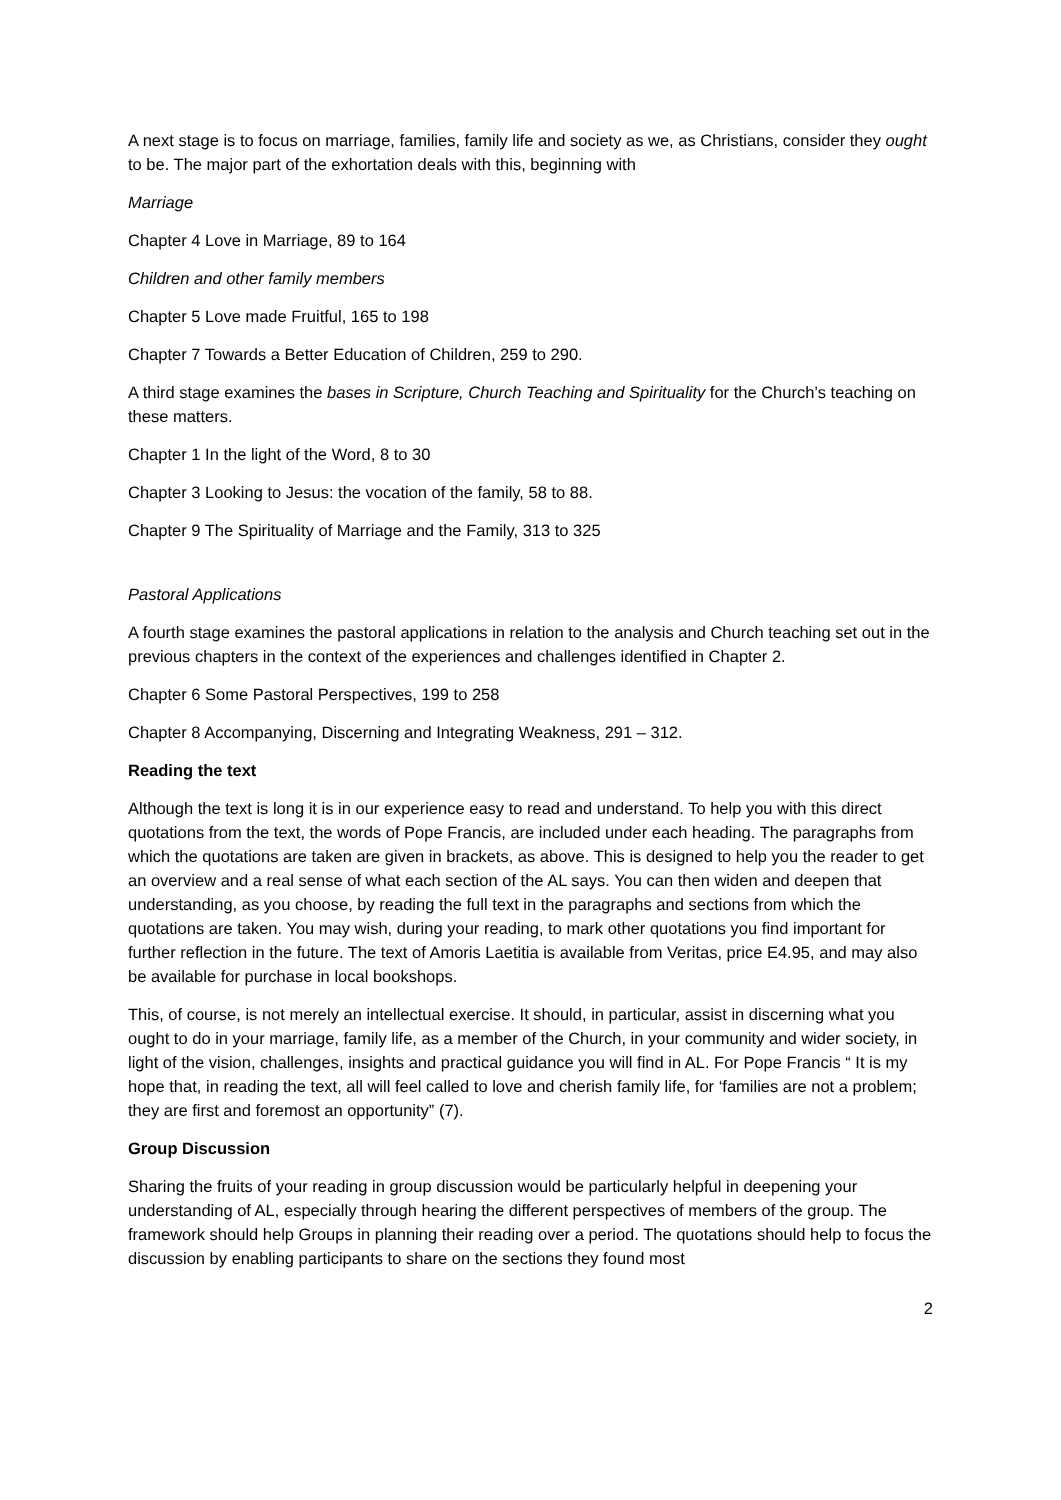A next stage is to focus on marriage, families, family life and society as we, as Christians, consider they ought to be. The major part of the exhortation deals with this, beginning with
Marriage
Chapter 4 Love in Marriage, 89 to 164
Children and other family members
Chapter 5 Love made Fruitful, 165 to 198
Chapter 7 Towards a Better Education of Children, 259 to 290.
A third stage examines the bases in Scripture, Church Teaching and Spirituality for the Church’s teaching on these matters.
Chapter 1 In the light of the Word, 8 to 30
Chapter 3 Looking to Jesus: the vocation of the family, 58 to 88.
Chapter 9 The Spirituality of Marriage and the Family, 313 to 325
Pastoral Applications
A fourth stage examines the pastoral applications in relation to the analysis and Church teaching set out in the previous chapters in the context of the experiences and challenges identified in Chapter 2.
Chapter 6 Some Pastoral Perspectives, 199 to 258
Chapter 8 Accompanying, Discerning and Integrating Weakness, 291 – 312.
Reading the text
Although the text is long it is in our experience easy to read and understand. To help you with this direct quotations from the text, the words of Pope Francis, are included under each heading. The paragraphs from which the quotations are taken are given in brackets, as above. This is designed to help you the reader to get an overview and a real sense of what each section of the AL says. You can then widen and deepen that understanding, as you choose, by reading the full text in the paragraphs and sections from which the quotations are taken. You may wish, during your reading, to mark other quotations you find important for further reflection in the future. The text of Amoris Laetitia is available from Veritas, price E4.95, and may also be available for purchase in local bookshops.
This, of course, is not merely an intellectual exercise. It should, in particular, assist in discerning what you ought to do in your marriage, family life, as a member of the Church, in your community and wider society, in light of the vision, challenges, insights and practical guidance you will find in AL. For Pope Francis “ It is my hope that, in reading the text, all will feel called to love and cherish family life, for ‘families are not a problem; they are first and foremost an opportunity” (7).
Group Discussion
Sharing the fruits of your reading in group discussion would be particularly helpful in deepening your understanding of AL, especially through hearing the different perspectives of members of the group. The framework should help Groups in planning their reading over a period. The quotations should help to focus the discussion by enabling participants to share on the sections they found most
2